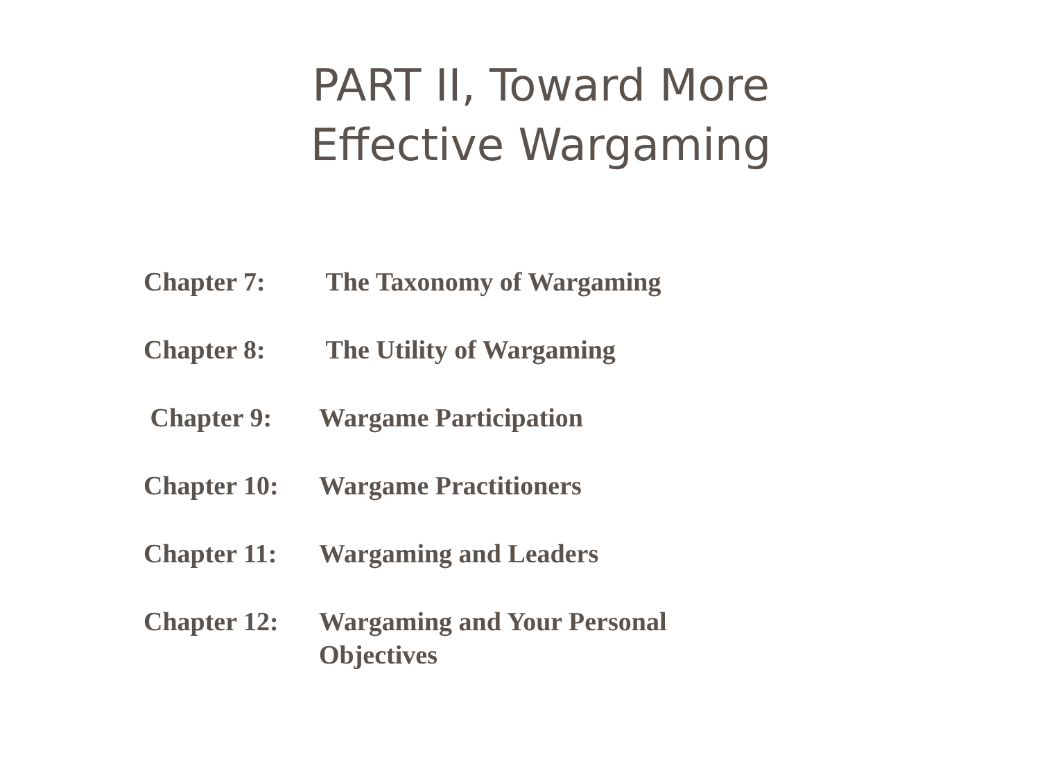PART II, Toward More
Effective Wargaming
Chapter 7: The Taxonomy of Wargaming
Chapter 8: The Utility of Wargaming
Chapter 9: Wargame Participation
Chapter 10: Wargame Practitioners
Chapter 11: Wargaming and Leaders
Chapter 12: Wargaming and Your Personal Objectives